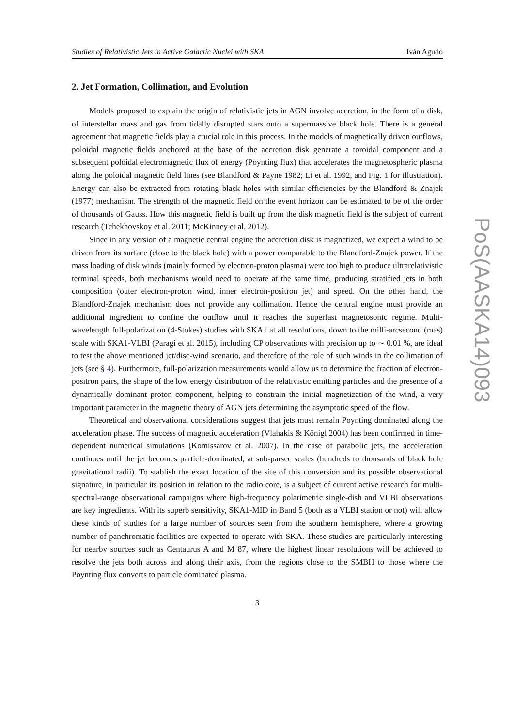Studies of Relativistic Jets in Active Galactic Nuclei with SKA Iván Agudo
2. Jet Formation, Collimation, and Evolution
Models proposed to explain the origin of relativistic jets in AGN involve accretion, in the form of a disk, of interstellar mass and gas from tidally disrupted stars onto a supermassive black hole. There is a general agreement that magnetic fields play a crucial role in this process. In the models of magnetically driven outflows, poloidal magnetic fields anchored at the base of the accretion disk generate a toroidal component and a subsequent poloidal electromagnetic flux of energy (Poynting flux) that accelerates the magnetospheric plasma along the poloidal magnetic field lines (see Blandford & Payne 1982; Li et al. 1992, and Fig. 1 for illustration). Energy can also be extracted from rotating black holes with similar efficiencies by the Blandford & Znajek (1977) mechanism. The strength of the magnetic field on the event horizon can be estimated to be of the order of thousands of Gauss. How this magnetic field is built up from the disk magnetic field is the subject of current research (Tchekhovskoy et al. 2011; McKinney et al. 2012).
Since in any version of a magnetic central engine the accretion disk is magnetized, we expect a wind to be driven from its surface (close to the black hole) with a power comparable to the Blandford-Znajek power. If the mass loading of disk winds (mainly formed by electron-proton plasma) were too high to produce ultrarelativistic terminal speeds, both mechanisms would need to operate at the same time, producing stratified jets in both composition (outer electron-proton wind, inner electron-positron jet) and speed. On the other hand, the Blandford-Znajek mechanism does not provide any collimation. Hence the central engine must provide an additional ingredient to confine the outflow until it reaches the superfast magnetosonic regime. Multi-wavelength full-polarization (4-Stokes) studies with SKA1 at all resolutions, down to the milli-arcsecond (mas) scale with SKA1-VLBI (Paragi et al. 2015), including CP observations with precision up to ∼ 0.01 %, are ideal to test the above mentioned jet/disc-wind scenario, and therefore of the role of such winds in the collimation of jets (see § 4). Furthermore, full-polarization measurements would allow us to determine the fraction of electron-positron pairs, the shape of the low energy distribution of the relativistic emitting particles and the presence of a dynamically dominant proton component, helping to constrain the initial magnetization of the wind, a very important parameter in the magnetic theory of AGN jets determining the asymptotic speed of the flow.
Theoretical and observational considerations suggest that jets must remain Poynting dominated along the acceleration phase. The success of magnetic acceleration (Vlahakis & Königl 2004) has been confirmed in time-dependent numerical simulations (Komissarov et al. 2007). In the case of parabolic jets, the acceleration continues until the jet becomes particle-dominated, at sub-parsec scales (hundreds to thousands of black hole gravitational radii). To stablish the exact location of the site of this conversion and its possible observational signature, in particular its position in relation to the radio core, is a subject of current active research for multi-spectral-range observational campaigns where high-frequency polarimetric single-dish and VLBI observations are key ingredients. With its superb sensitivity, SKA1-MID in Band 5 (both as a VLBI station or not) will allow these kinds of studies for a large number of sources seen from the southern hemisphere, where a growing number of panchromatic facilities are expected to operate with SKA. These studies are particularly interesting for nearby sources such as Centaurus A and M 87, where the highest linear resolutions will be achieved to resolve the jets both across and along their axis, from the regions close to the SMBH to those where the Poynting flux converts to particle dominated plasma.
3
PoS(AASKA14)093